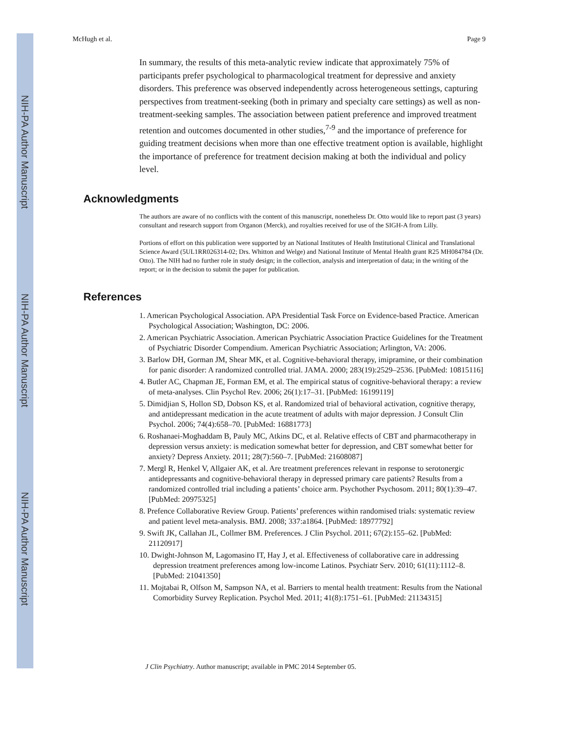NIH-PA Author Manuscript
NIH-PA Author Manuscript
NIH-PA Author Manuscript
McHugh et al. Page 9
In summary, the results of this meta-analytic review indicate that approximately 75% of participants prefer psychological to pharmacological treatment for depressive and anxiety disorders. This preference was observed independently across heterogeneous settings, capturing perspectives from treatment-seeking (both in primary and specialty care settings) as well as non-treatment-seeking samples. The association between patient preference and improved treatment retention and outcomes documented in other studies,<sup>7-9</sup> and the importance of preference for guiding treatment decisions when more than one effective treatment option is available, highlight the importance of preference for treatment decision making at both the individual and policy level.
Acknowledgments
The authors are aware of no conflicts with the content of this manuscript, nonetheless Dr. Otto would like to report past (3 years) consultant and research support from Organon (Merck), and royalties received for use of the SIGH-A from Lilly.
Portions of effort on this publication were supported by an National Institutes of Health Institutional Clinical and Translational Science Award (5UL1RR026314-02; Drs. Whitton and Welge) and National Institute of Mental Health grant R25 MH084784 (Dr. Otto). The NIH had no further role in study design; in the collection, analysis and interpretation of data; in the writing of the report; or in the decision to submit the paper for publication.
References
1. American Psychological Association. APA Presidential Task Force on Evidence-based Practice. American Psychological Association; Washington, DC: 2006.
2. American Psychiatric Association. American Psychiatric Association Practice Guidelines for the Treatment of Psychiatric Disorder Compendium. American Psychiatric Association; Arlington, VA: 2006.
3. Barlow DH, Gorman JM, Shear MK, et al. Cognitive-behavioral therapy, imipramine, or their combination for panic disorder: A randomized controlled trial. JAMA. 2000; 283(19):2529–2536. [PubMed: 10815116]
4. Butler AC, Chapman JE, Forman EM, et al. The empirical status of cognitive-behavioral therapy: a review of meta-analyses. Clin Psychol Rev. 2006; 26(1):17–31. [PubMed: 16199119]
5. Dimidjian S, Hollon SD, Dobson KS, et al. Randomized trial of behavioral activation, cognitive therapy, and antidepressant medication in the acute treatment of adults with major depression. J Consult Clin Psychol. 2006; 74(4):658–70. [PubMed: 16881773]
6. Roshanaei-Moghaddam B, Pauly MC, Atkins DC, et al. Relative effects of CBT and pharmacotherapy in depression versus anxiety: is medication somewhat better for depression, and CBT somewhat better for anxiety? Depress Anxiety. 2011; 28(7):560–7. [PubMed: 21608087]
7. Mergl R, Henkel V, Allgaier AK, et al. Are treatment preferences relevant in response to serotonergic antidepressants and cognitive-behavioral therapy in depressed primary care patients? Results from a randomized controlled trial including a patients’ choice arm. Psychother Psychosom. 2011; 80(1):39–47. [PubMed: 20975325]
8. Prefence Collaborative Review Group. Patients’ preferences within randomised trials: systematic review and patient level meta-analysis. BMJ. 2008; 337:a1864. [PubMed: 18977792]
9. Swift JK, Callahan JL, Collmer BM. Preferences. J Clin Psychol. 2011; 67(2):155–62. [PubMed: 21120917]
10. Dwight-Johnson M, Lagomasino IT, Hay J, et al. Effectiveness of collaborative care in addressing depression treatment preferences among low-income Latinos. Psychiatr Serv. 2010; 61(11):1112–8. [PubMed: 21041350]
11. Mojtabai R, Olfson M, Sampson NA, et al. Barriers to mental health treatment: Results from the National Comorbidity Survey Replication. Psychol Med. 2011; 41(8):1751–61. [PubMed: 21134315]
J Clin Psychiatry. Author manuscript; available in PMC 2014 September 05.